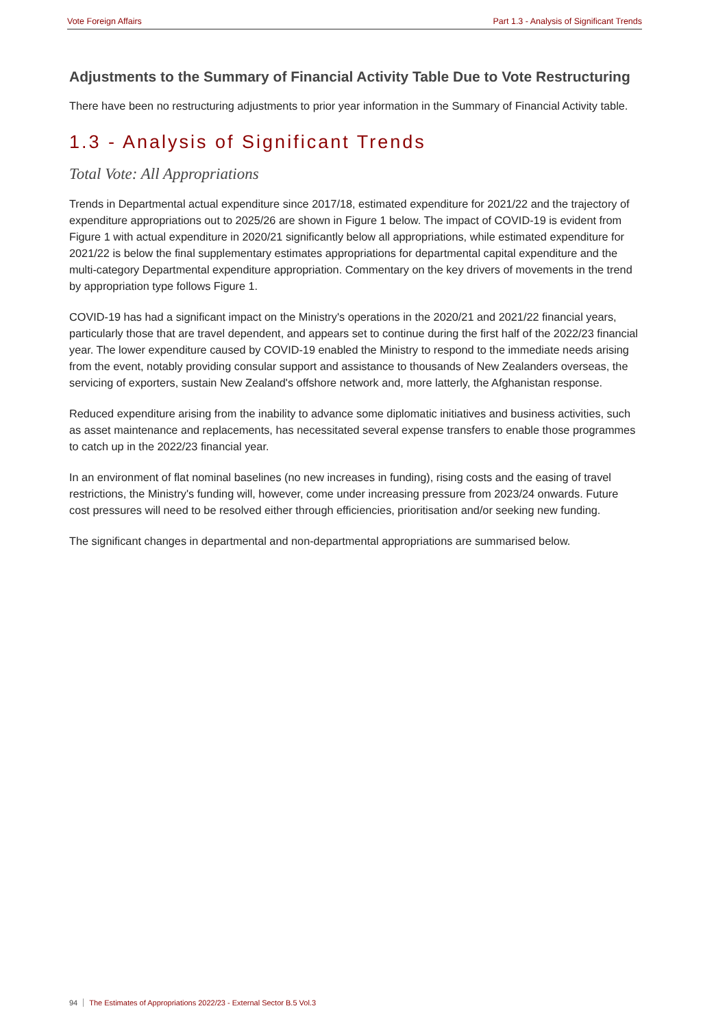Vote Foreign Affairs Part 1.3 - Analysis of Significant Trends
Adjustments to the Summary of Financial Activity Table Due to Vote Restructuring
There have been no restructuring adjustments to prior year information in the Summary of Financial Activity table.
1.3 - Analysis of Significant Trends
Total Vote: All Appropriations
Trends in Departmental actual expenditure since 2017/18, estimated expenditure for 2021/22 and the trajectory of expenditure appropriations out to 2025/26 are shown in Figure 1 below. The impact of COVID-19 is evident from Figure 1 with actual expenditure in 2020/21 significantly below all appropriations, while estimated expenditure for 2021/22 is below the final supplementary estimates appropriations for departmental capital expenditure and the multi-category Departmental expenditure appropriation. Commentary on the key drivers of movements in the trend by appropriation type follows Figure 1.
COVID-19 has had a significant impact on the Ministry's operations in the 2020/21 and 2021/22 financial years, particularly those that are travel dependent, and appears set to continue during the first half of the 2022/23 financial year. The lower expenditure caused by COVID-19 enabled the Ministry to respond to the immediate needs arising from the event, notably providing consular support and assistance to thousands of New Zealanders overseas, the servicing of exporters, sustain New Zealand's offshore network and, more latterly, the Afghanistan response.
Reduced expenditure arising from the inability to advance some diplomatic initiatives and business activities, such as asset maintenance and replacements, has necessitated several expense transfers to enable those programmes to catch up in the 2022/23 financial year.
In an environment of flat nominal baselines (no new increases in funding), rising costs and the easing of travel restrictions, the Ministry's funding will, however, come under increasing pressure from 2023/24 onwards. Future cost pressures will need to be resolved either through efficiencies, prioritisation and/or seeking new funding.
The significant changes in departmental and non-departmental appropriations are summarised below.
94 The Estimates of Appropriations 2022/23 - External Sector B.5 Vol.3